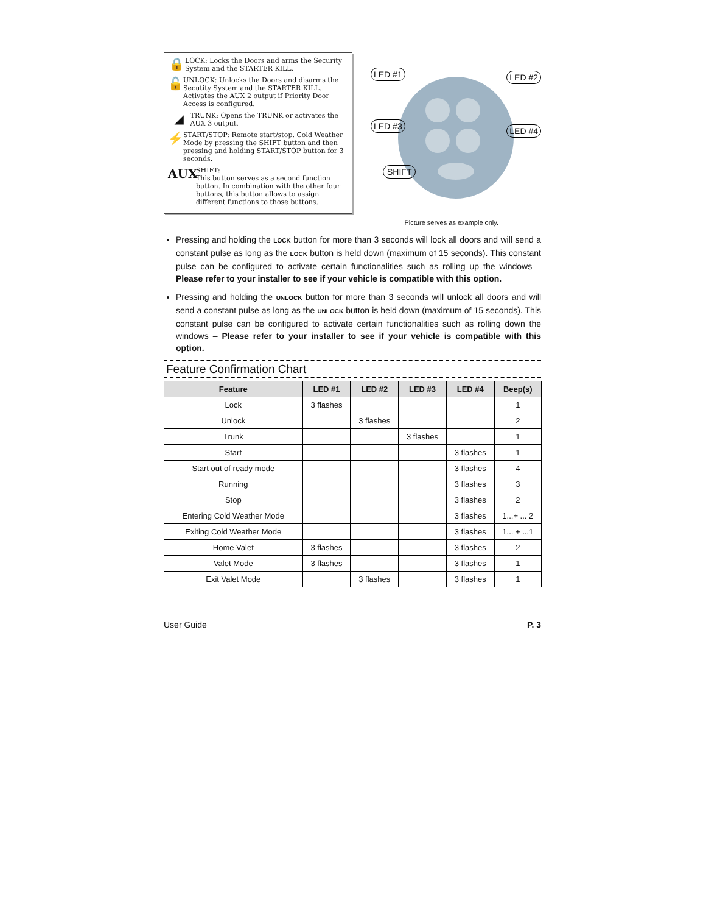🔒
LOCK: Locks the Doors and arms the Security System and the STARTER KILL.
🔓
UNLOCK: Unlocks the Doors and disarms the Secutity System and the STARTER KILL. Activates the AUX 2 output if Priority Door Access is configured.
◢
TRUNK: Opens the TRUNK or activates the AUX 3 output.
⚡
START/STOP: Remote start/stop. Cold Weather Mode by pressing the SHIFT button and then pressing and holding START/STOP button for 3 seconds.
AUX
SHIFT:
This button serves as a second function button. In combination with the other four buttons, this button allows to assign different functions to those buttons.
LED #1 LED #2
LED #3 LED #4
SHIFT
Picture serves as example only.
Pressing and holding the LOCK button for more than 3 seconds will lock all doors and will send a constant pulse as long as the LOCK button is held down (maximum of 15 seconds). This constant pulse can be configured to activate certain functionalities such as rolling up the windows – Please refer to your installer to see if your vehicle is compatible with this option.
Pressing and holding the UNLOCK button for more than 3 seconds will unlock all doors and will send a constant pulse as long as the UNLOCK button is held down (maximum of 15 seconds). This constant pulse can be configured to activate certain functionalities such as rolling down the windows – Please refer to your installer to see if your vehicle is compatible with this option.
Feature Confirmation Chart
| Feature | LED #1 | LED #2 | LED #3 | LED #4 | Beep(s) |
| --- | --- | --- | --- | --- | --- |
| Lock | 3 flashes | | | | 1 |
| Unlock | | 3 flashes | | | 2 |
| Trunk | | | 3 flashes | | 1 |
| Start | | | | 3 flashes | 1 |
| Start out of ready mode | | | | 3 flashes | 4 |
| Running | | | | 3 flashes | 3 |
| Stop | | | | 3 flashes | 2 |
| Entering Cold Weather Mode | | | | 3 flashes | 1...+ ... 2 |
| Exiting Cold Weather Mode | | | | 3 flashes | 1... + ...1 |
| Home Valet | 3 flashes | | | 3 flashes | 2 |
| Valet Mode | 3 flashes | | | 3 flashes | 1 |
| Exit Valet Mode | | 3 flashes | | 3 flashes | 1 |
User Guide P. 3